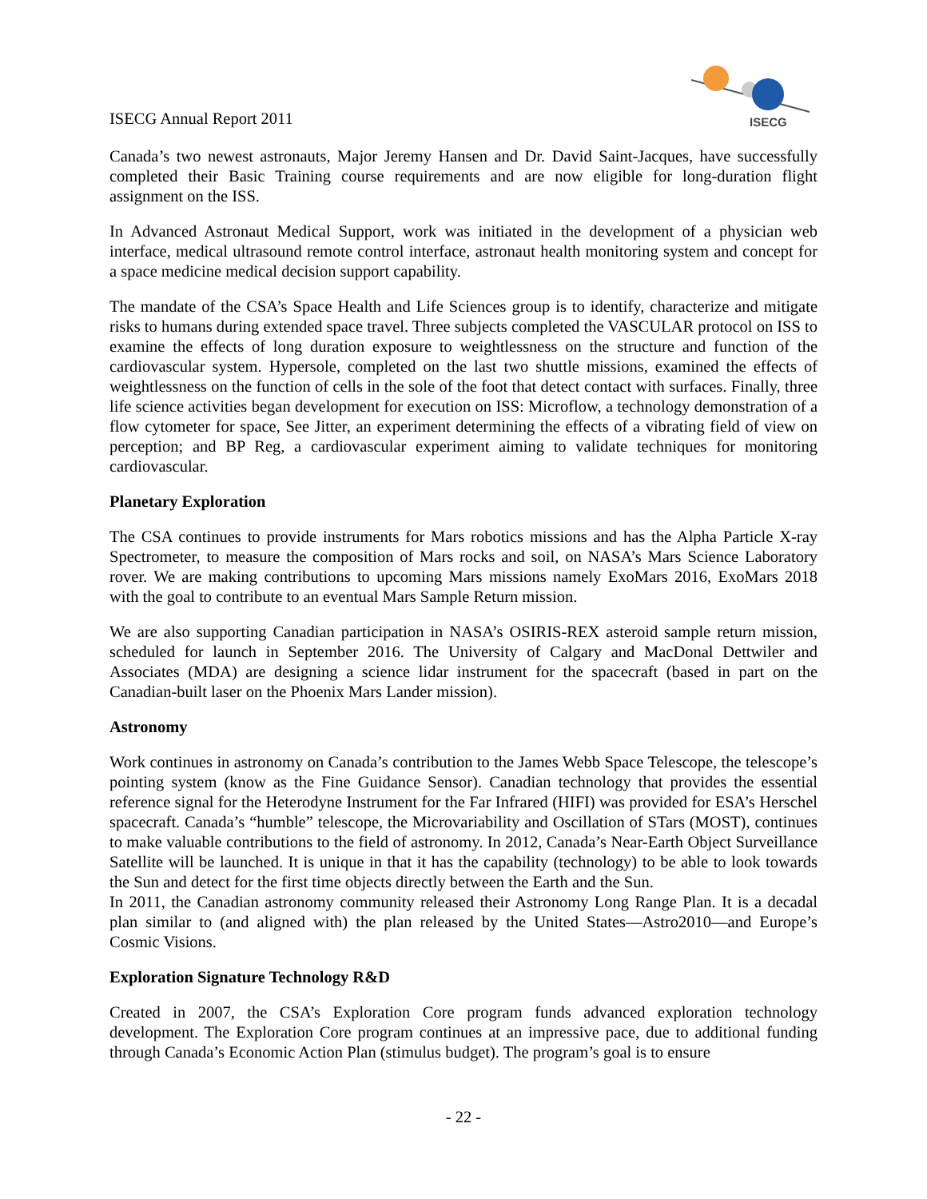ISECG Annual Report 2011
ISECG
Canada’s two newest astronauts, Major Jeremy Hansen and Dr. David Saint-Jacques, have successfully completed their Basic Training course requirements and are now eligible for long-duration flight assignment on the ISS.
In Advanced Astronaut Medical Support, work was initiated in the development of a physician web interface, medical ultrasound remote control interface, astronaut health monitoring system and concept for a space medicine medical decision support capability.
The mandate of the CSA’s Space Health and Life Sciences group is to identify, characterize and mitigate risks to humans during extended space travel. Three subjects completed the VASCULAR protocol on ISS to examine the effects of long duration exposure to weightlessness on the structure and function of the cardiovascular system. Hypersole, completed on the last two shuttle missions, examined the effects of weightlessness on the function of cells in the sole of the foot that detect contact with surfaces. Finally, three life science activities began development for execution on ISS: Microflow, a technology demonstration of a flow cytometer for space, See Jitter, an experiment determining the effects of a vibrating field of view on perception; and BP Reg, a cardiovascular experiment aiming to validate techniques for monitoring cardiovascular.
Planetary Exploration
The CSA continues to provide instruments for Mars robotics missions and has the Alpha Particle X-ray Spectrometer, to measure the composition of Mars rocks and soil, on NASA’s Mars Science Laboratory rover. We are making contributions to upcoming Mars missions namely ExoMars 2016, ExoMars 2018 with the goal to contribute to an eventual Mars Sample Return mission.
We are also supporting Canadian participation in NASA’s OSIRIS-REX asteroid sample return mission, scheduled for launch in September 2016. The University of Calgary and MacDonal Dettwiler and Associates (MDA) are designing a science lidar instrument for the spacecraft (based in part on the Canadian-built laser on the Phoenix Mars Lander mission).
Astronomy
Work continues in astronomy on Canada’s contribution to the James Webb Space Telescope, the telescope’s pointing system (know as the Fine Guidance Sensor). Canadian technology that provides the essential reference signal for the Heterodyne Instrument for the Far Infrared (HIFI) was provided for ESA’s Herschel spacecraft. Canada’s “humble” telescope, the Microvariability and Oscillation of STars (MOST), continues to make valuable contributions to the field of astronomy. In 2012, Canada’s Near-Earth Object Surveillance Satellite will be launched. It is unique in that it has the capability (technology) to be able to look towards the Sun and detect for the first time objects directly between the Earth and the Sun.
In 2011, the Canadian astronomy community released their Astronomy Long Range Plan. It is a decadal plan similar to (and aligned with) the plan released by the United States—Astro2010—and Europe’s Cosmic Visions.
Exploration Signature Technology R&D
Created in 2007, the CSA’s Exploration Core program funds advanced exploration technology development. The Exploration Core program continues at an impressive pace, due to additional funding through Canada’s Economic Action Plan (stimulus budget). The program’s goal is to ensure
- 22 -